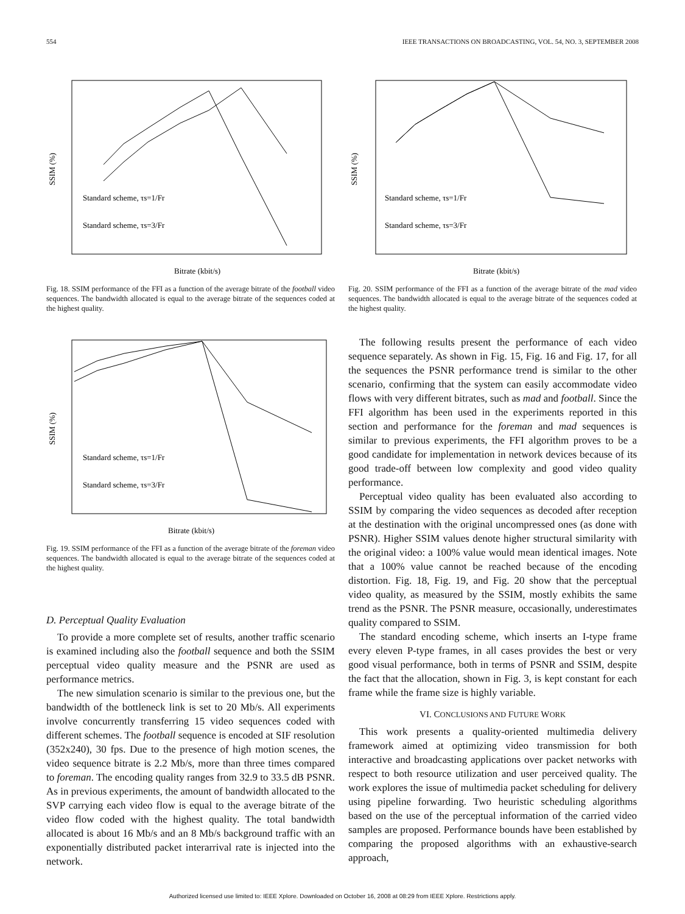554 IEEE TRANSACTIONS ON BROADCASTING, VOL. 54, NO. 3, SEPTEMBER 2008
SSIM (%)
Bitrate (kbit/s)
Standard scheme, τs=1/Fr
Standard scheme, τs=3/Fr
Fig. 18. SSIM performance of the FFI as a function of the average bitrate of the football video sequences. The bandwidth allocated is equal to the average bitrate of the sequences coded at the highest quality.
SSIM (%)
Bitrate (kbit/s)
Standard scheme, τs=1/Fr
Standard scheme, τs=3/Fr
Fig. 19. SSIM performance of the FFI as a function of the average bitrate of the foreman video sequences. The bandwidth allocated is equal to the average bitrate of the sequences coded at the highest quality.
D. Perceptual Quality Evaluation
To provide a more complete set of results, another traffic scenario is examined including also the football sequence and both the SSIM perceptual video quality measure and the PSNR are used as performance metrics.
The new simulation scenario is similar to the previous one, but the bandwidth of the bottleneck link is set to 20 Mb/s. All experiments involve concurrently transferring 15 video sequences coded with different schemes. The football sequence is encoded at SIF resolution (352x240), 30 fps. Due to the presence of high motion scenes, the video sequence bitrate is 2.2 Mb/s, more than three times compared to foreman. The encoding quality ranges from 32.9 to 33.5 dB PSNR. As in previous experiments, the amount of bandwidth allocated to the SVP carrying each video flow is equal to the average bitrate of the video flow coded with the highest quality. The total bandwidth allocated is about 16 Mb/s and an 8 Mb/s background traffic with an exponentially distributed packet interarrival rate is injected into the network.
SSIM (%)
Bitrate (kbit/s)
Standard scheme, τs=1/Fr
Standard scheme, τs=3/Fr
Fig. 20. SSIM performance of the FFI as a function of the average bitrate of the mad video sequences. The bandwidth allocated is equal to the average bitrate of the sequences coded at the highest quality.
The following results present the performance of each video sequence separately. As shown in Fig. 15, Fig. 16 and Fig. 17, for all the sequences the PSNR performance trend is similar to the other scenario, confirming that the system can easily accommodate video flows with very different bitrates, such as mad and football. Since the FFI algorithm has been used in the experiments reported in this section and performance for the foreman and mad sequences is similar to previous experiments, the FFI algorithm proves to be a good candidate for implementation in network devices because of its good trade-off between low complexity and good video quality performance.
Perceptual video quality has been evaluated also according to SSIM by comparing the video sequences as decoded after reception at the destination with the original uncompressed ones (as done with PSNR). Higher SSIM values denote higher structural similarity with the original video: a 100% value would mean identical images. Note that a 100% value cannot be reached because of the encoding distortion. Fig. 18, Fig. 19, and Fig. 20 show that the perceptual video quality, as measured by the SSIM, mostly exhibits the same trend as the PSNR. The PSNR measure, occasionally, underestimates quality compared to SSIM.
The standard encoding scheme, which inserts an I-type frame every eleven P-type frames, in all cases provides the best or very good visual performance, both in terms of PSNR and SSIM, despite the fact that the allocation, shown in Fig. 3, is kept constant for each frame while the frame size is highly variable.
VI. CONCLUSIONS AND FUTURE WORK
This work presents a quality-oriented multimedia delivery framework aimed at optimizing video transmission for both interactive and broadcasting applications over packet networks with respect to both resource utilization and user perceived quality. The work explores the issue of multimedia packet scheduling for delivery using pipeline forwarding. Two heuristic scheduling algorithms based on the use of the perceptual information of the carried video samples are proposed. Performance bounds have been established by comparing the proposed algorithms with an exhaustive-search approach,
Authorized licensed use limited to: IEEE Xplore. Downloaded on October 16, 2008 at 08:29 from IEEE Xplore. Restrictions apply.